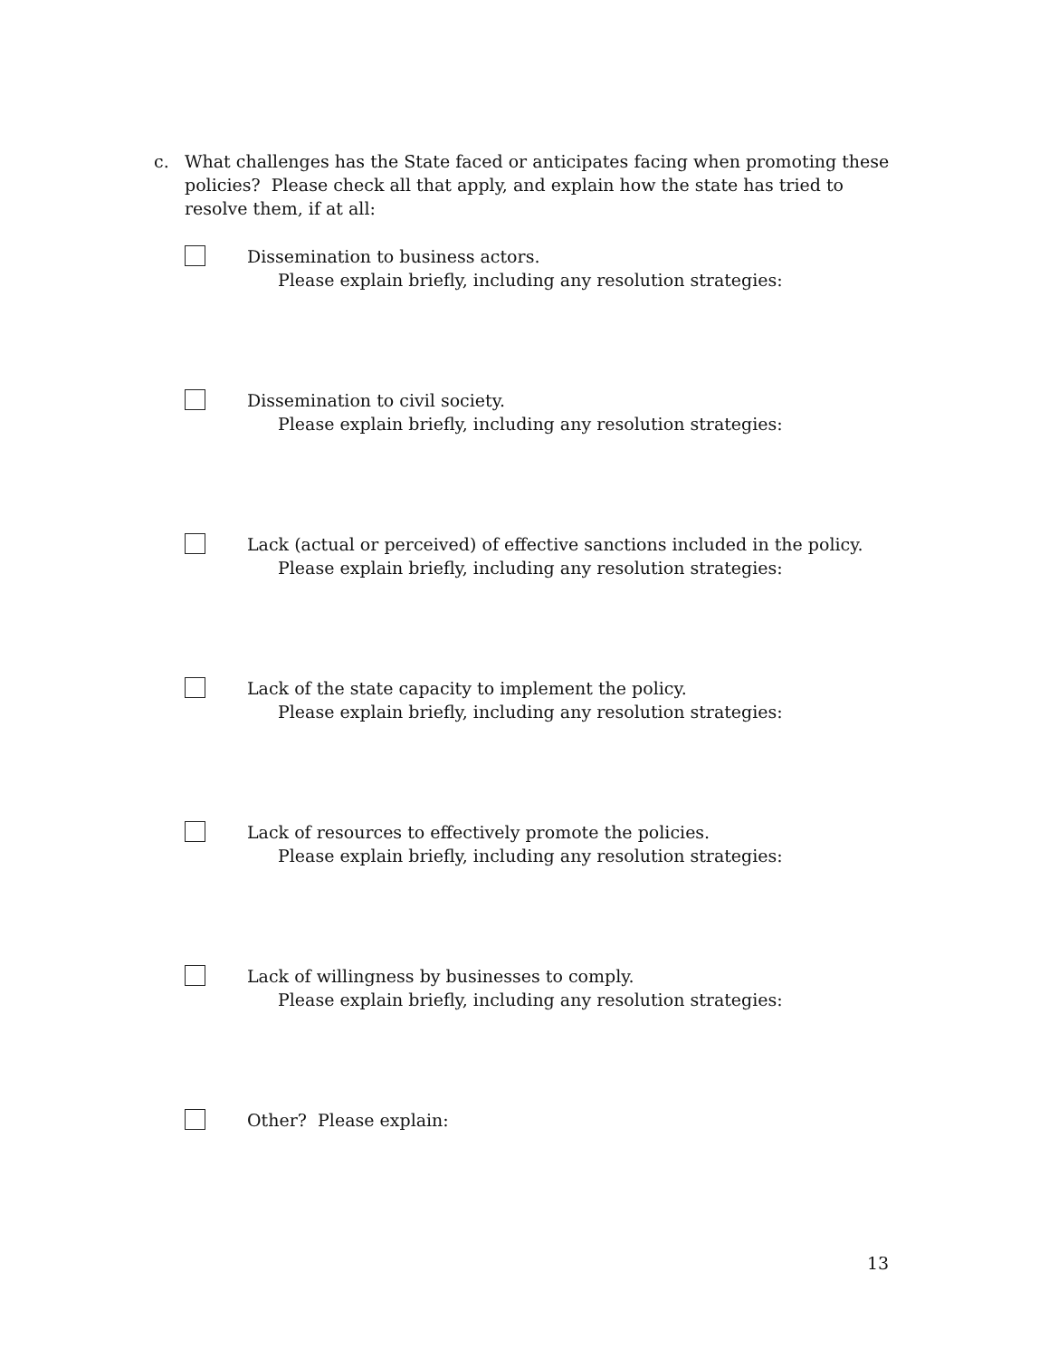c. What challenges has the State faced or anticipates facing when promoting these policies? Please check all that apply, and explain how the state has tried to resolve them, if at all:
Dissemination to business actors.
Please explain briefly, including any resolution strategies:
Dissemination to civil society.
Please explain briefly, including any resolution strategies:
Lack (actual or perceived) of effective sanctions included in the policy.
Please explain briefly, including any resolution strategies:
Lack of the state capacity to implement the policy.
Please explain briefly, including any resolution strategies:
Lack of resources to effectively promote the policies.
Please explain briefly, including any resolution strategies:
Lack of willingness by businesses to comply.
Please explain briefly, including any resolution strategies:
Other? Please explain:
13